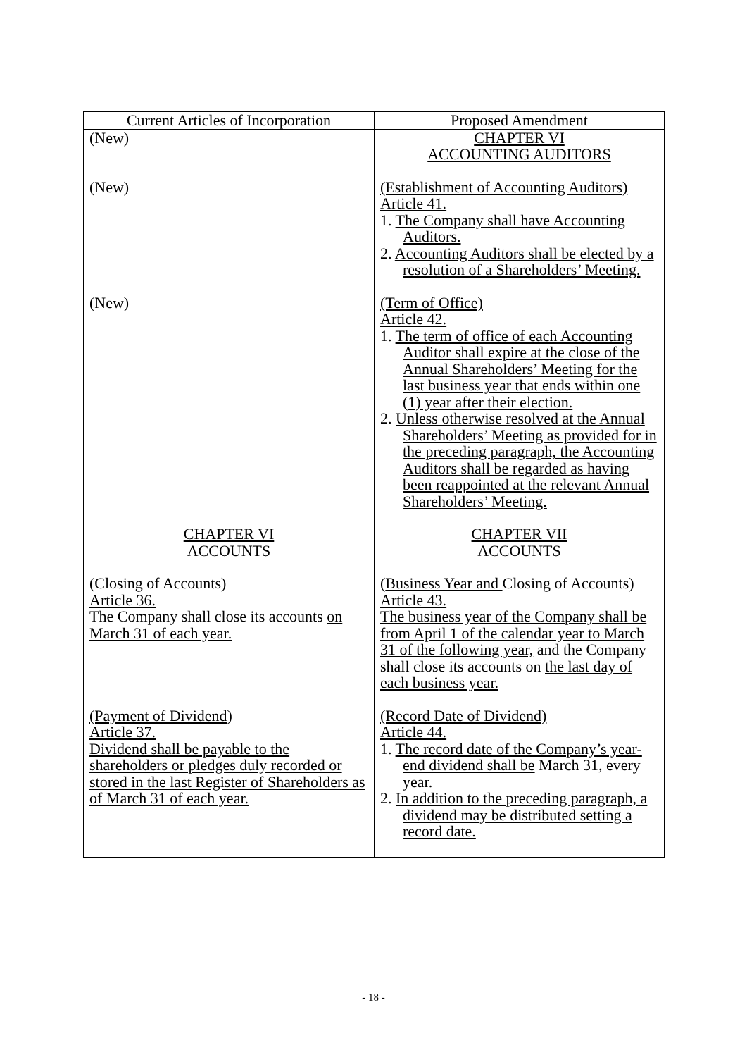| Current Articles of Incorporation | Proposed Amendment |
| --- | --- |
| (New) | CHAPTER VI ACCOUNTING AUDITORS |
| (New) | (Establishment of Accounting Auditors) Article 41. 1. The Company shall have Accounting Auditors. 2. Accounting Auditors shall be elected by a resolution of a Shareholders’ Meeting. |
| (New) | (Term of Office) Article 42. 1. The term of office of each Accounting Auditor shall expire at the close of the Annual Shareholders’ Meeting for the last business year that ends within one (1) year after their election. 2. Unless otherwise resolved at the Annual Shareholders’ Meeting as provided for in the preceding paragraph, the Accounting Auditors shall be regarded as having been reappointed at the relevant Annual Shareholders’ Meeting. |
| CHAPTER VI ACCOUNTS | CHAPTER VII ACCOUNTS |
| (Closing of Accounts) Article 36. The Company shall close its accounts on March 31 of each year. | ( Business Year and Closing of Accounts) Article 43. The business year of the Company shall be from April 1 of the calendar year to March 31 of the following year, and the Company shall close its accounts on the last day of each business year. |
| (Payment of Dividend) Article 37. Dividend shall be payable to the shareholders or pledges duly recorded or stored in the last Register of Shareholders as of March 31 of each year. | (Record Date of Dividend) Article 44. 1. The record date of the Company’s year-end dividend shall be March 31, every year. 2. In addition to the preceding paragraph, a dividend may be distributed setting a record date. |
- 18 -